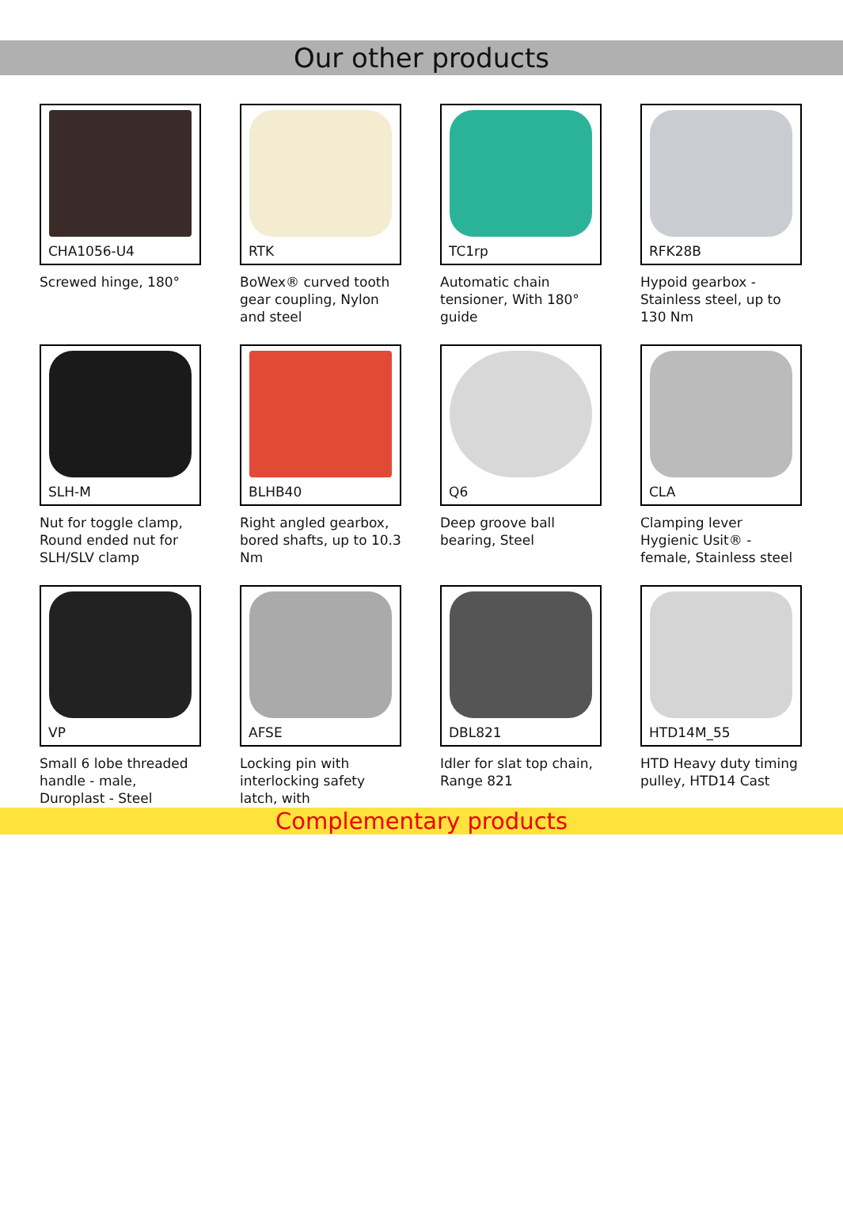Our other products
CHA1056-U4
Screwed hinge, 180°
RTK
BoWex® curved tooth gear coupling, Nylon and steel
TC1rp
Automatic chain tensioner, With 180° guide
RFK28B
Hypoid gearbox - Stainless steel, up to 130 Nm
SLH-M
Nut for toggle clamp, Round ended nut for SLH/SLV clamp
BLHB40
Right angled gearbox, bored shafts, up to 10.3 Nm
Q6
Deep groove ball bearing, Steel
CLA
Clamping lever Hygienic Usit® - female, Stainless steel
VP
Small 6 lobe threaded handle - male, Duroplast - Steel
AFSE
Locking pin with interlocking safety latch, with
DBL821
Idler for slat top chain, Range 821
HTD14M_55
HTD Heavy duty timing pulley, HTD14 Cast
Complementary products